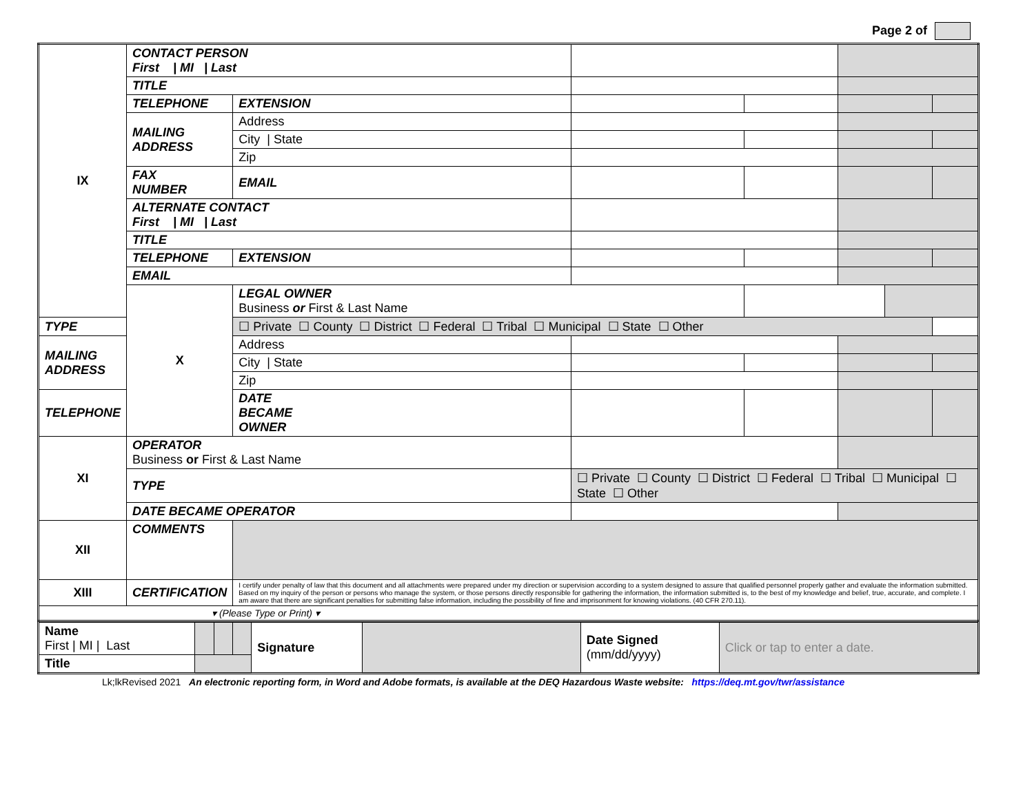Page 2 of
| IX | CONTACT PERSON First / MI / Last | | | | | | | |
| | TITLE | | | | | | | |
| | TELEPHONE | EXTENSION | | | | | | |
| | MAILING ADDRESS | Address | | | | | | |
| | | City / State | | | | | | |
| | | Zip | | | | | | |
| | FAX NUMBER | EMAIL | | | | | | |
| | ALTERNATE CONTACT First / MI / Last | | | | | | | |
| | TITLE | | | | | | | |
| | TELEPHONE | EXTENSION | | | | | | |
| | EMAIL | | | | | | | |
| | X | LEGAL OWNER Business or First & Last Name | | | | | | |
| TYPE | | ☐ Private ☐ County ☐ District ☐ Federal ☐ Tribal ☐ Municipal ☐ State ☐ Other | | | | | | |
| MAILING ADDRESS | | Address | | | | | | |
| | | City / State | | | | | | |
| | | Zip | | | | | | |
| TELEPHONE | | DATE BECAME OWNER | | | | | | |
| XI | OPERATOR Business or First & Last Name | | | | | | | |
| | TYPE | | ☐ Private ☐ County ☐ District ☐ Federal ☐ Tribal ☐ Municipal ☐ State ☐ Other | | | | | |
| | DATE BECAME OPERATOR | | | | | | | |
| XII | COMMENTS | | | | | | | |
| XIII | CERTIFICATION | I certify under penalty of law that this document and all attachments were prepared under my direction or supervision according to a system designed to assure that qualified personnel properly gather and evaluate the information submitted. Based on my inquiry of the person or persons who manage the system, or those persons directly responsible for gathering the information, the information submitted is, to the best of my knowledge and belief, true, accurate, and complete. I am aware that there are significant penalties for submitting false information, including the possibility of fine and imprisonment for knowing violations. (40 CFR 270.11). | | | | | | |
| ▾ (Please Type or Print) ▾ | | | | | | | | |
| Name First / MI / Last | | | | Signature | | Date Signed (mm/dd/yyyy) | Click or tap to enter a date. |
| Title | | | | | | | |
Lk;lkRevised 2021 An electronic reporting form, in Word and Adobe formats, is available at the DEQ Hazardous Waste website: https://deq.mt.gov/twr/assistance